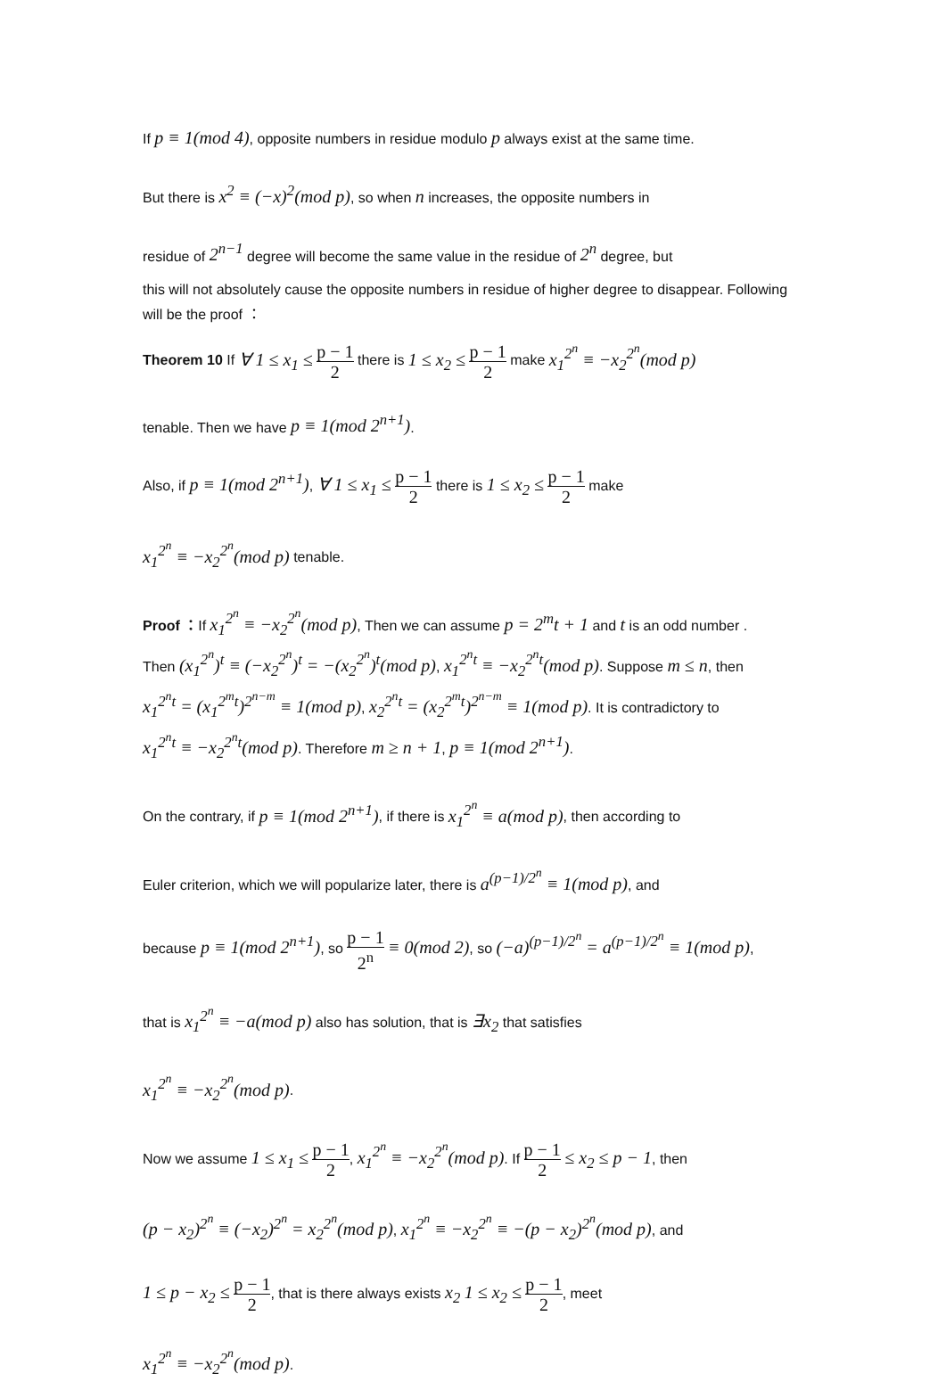If p ≡ 1(mod 4), opposite numbers in residue modulo p always exist at the same time.
But there is x<sup>2</sup> ≡ (−x)<sup>2</sup>(mod p), so when n increases, the opposite numbers in
residue of 2<sup>n−1</sup> degree will become the same value in the residue of 2<sup>n</sup> degree, but
this will not absolutely cause the opposite numbers in residue of higher degree to disappear. Following will be the proof ：
Theorem 10 If ∀ 1 ≤ x<sub>1</sub> ≤ p − 1 2 there is 1 ≤ x<sub>2</sub> ≤ p − 1 2 make x<sub>1</sub><sup>2<sup>n</sup></sup> ≡ −x<sub>2</sub><sup>2<sup>n</sup></sup>(mod p)
tenable. Then we have p ≡ 1(mod 2<sup>n+1</sup>).
Also, if p ≡ 1(mod 2<sup>n+1</sup>), ∀ 1 ≤ x<sub>1</sub> ≤ p − 1 2 there is 1 ≤ x<sub>2</sub> ≤ p − 1 2 make
x<sub>1</sub><sup>2<sup>n</sup></sup> ≡ −x<sub>2</sub><sup>2<sup>n</sup></sup>(mod p) tenable.
Proof ：If x<sub>1</sub><sup>2<sup>n</sup></sup> ≡ −x<sub>2</sub><sup>2<sup>n</sup></sup>(mod p), Then we can assume p = 2<sup>m</sup>t + 1 and t is an odd number .
Then (x<sub>1</sub><sup>2<sup>n</sup></sup>)<sup>t</sup> ≡ (−x<sub>2</sub><sup>2<sup>n</sup></sup>)<sup>t</sup> = −(x<sub>2</sub><sup>2<sup>n</sup></sup>)<sup>t</sup>(mod p), x<sub>1</sub><sup>2<sup>n</sup>t</sup> ≡ −x<sub>2</sub><sup>2<sup>n</sup>t</sup>(mod p). Suppose m ≤ n, then
x<sub>1</sub><sup>2<sup>n</sup>t</sup> = (x<sub>1</sub><sup>2<sup>m</sup>t</sup>)<sup>2<sup>n−m</sup></sup> ≡ 1(mod p), x<sub>2</sub><sup>2<sup>n</sup>t</sup> = (x<sub>2</sub><sup>2<sup>m</sup>t</sup>)<sup>2<sup>n−m</sup></sup> ≡ 1(mod p). It is contradictory to
x<sub>1</sub><sup>2<sup>n</sup>t</sup> ≡ −x<sub>2</sub><sup>2<sup>n</sup>t</sup>(mod p). Therefore m ≥ n + 1, p ≡ 1(mod 2<sup>n+1</sup>).
On the contrary, if p ≡ 1(mod 2<sup>n+1</sup>), if there is x<sub>1</sub><sup>2<sup>n</sup></sup> ≡ a(mod p), then according to
Euler criterion, which we will popularize later, there is a<sup>(p−1)/2<sup>n</sup></sup> ≡ 1(mod p), and
because p ≡ 1(mod 2<sup>n+1</sup>), so p − 1 2<sup>n</sup> ≡ 0(mod 2), so (−a)<sup>(p−1)/2<sup>n</sup></sup> = a<sup>(p−1)/2<sup>n</sup></sup> ≡ 1(mod p),
that is x<sub>1</sub><sup>2<sup>n</sup></sup> ≡ −a(mod p) also has solution, that is ∃x<sub>2</sub> that satisfies
x<sub>1</sub><sup>2<sup>n</sup></sup> ≡ −x<sub>2</sub><sup>2<sup>n</sup></sup>(mod p).
Now we assume 1 ≤ x<sub>1</sub> ≤ p − 1 2, x<sub>1</sub><sup>2<sup>n</sup></sup> ≡ −x<sub>2</sub><sup>2<sup>n</sup></sup>(mod p). If p − 1 2 ≤ x<sub>2</sub> ≤ p − 1, then
(p − x<sub>2</sub>)<sup>2<sup>n</sup></sup> ≡ (−x<sub>2</sub>)<sup>2<sup>n</sup></sup> = x<sub>2</sub><sup>2<sup>n</sup></sup>(mod p), x<sub>1</sub><sup>2<sup>n</sup></sup> ≡ −x<sub>2</sub><sup>2<sup>n</sup></sup> ≡ −(p − x<sub>2</sub>)<sup>2<sup>n</sup></sup>(mod p), and
1 ≤ p − x<sub>2</sub> ≤ p − 1 2, that is there always exists x<sub>2</sub> 1 ≤ x<sub>2</sub> ≤ p − 1 2, meet
x<sub>1</sub><sup>2<sup>n</sup></sup> ≡ −x<sub>2</sub><sup>2<sup>n</sup></sup>(mod p).